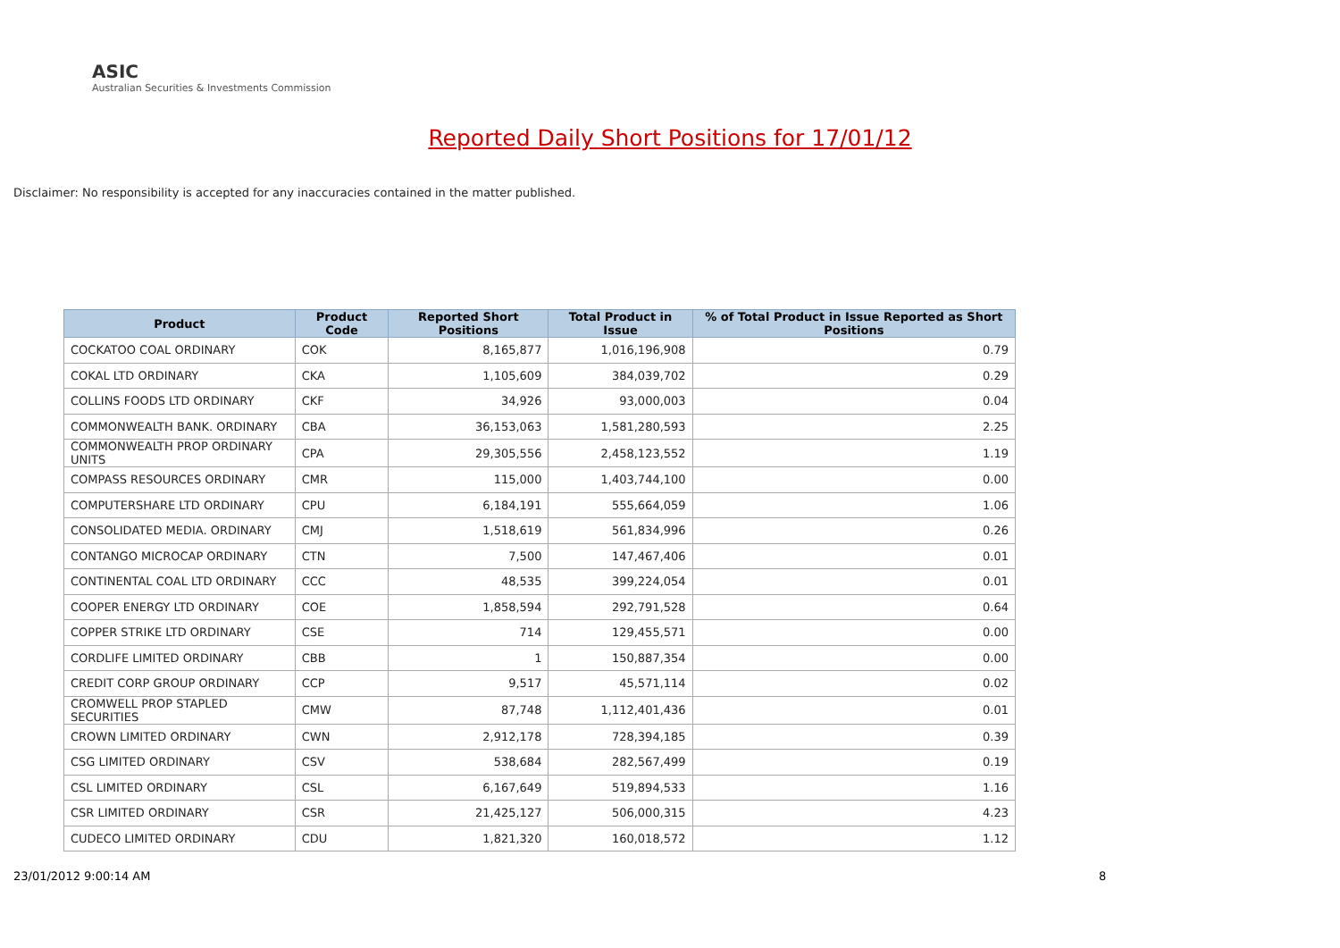ASIC
Australian Securities & Investments Commission
Reported Daily Short Positions for 17/01/12
Disclaimer: No responsibility is accepted for any inaccuracies contained in the matter published.
| Product | Product Code | Reported Short Positions | Total Product in Issue | % of Total Product in Issue Reported as Short Positions |
| --- | --- | --- | --- | --- |
| COCKATOO COAL ORDINARY | COK | 8,165,877 | 1,016,196,908 | 0.79 |
| COKAL LTD ORDINARY | CKA | 1,105,609 | 384,039,702 | 0.29 |
| COLLINS FOODS LTD ORDINARY | CKF | 34,926 | 93,000,003 | 0.04 |
| COMMONWEALTH BANK. ORDINARY | CBA | 36,153,063 | 1,581,280,593 | 2.25 |
| COMMONWEALTH PROP ORDINARY UNITS | CPA | 29,305,556 | 2,458,123,552 | 1.19 |
| COMPASS RESOURCES ORDINARY | CMR | 115,000 | 1,403,744,100 | 0.00 |
| COMPUTERSHARE LTD ORDINARY | CPU | 6,184,191 | 555,664,059 | 1.06 |
| CONSOLIDATED MEDIA. ORDINARY | CMJ | 1,518,619 | 561,834,996 | 0.26 |
| CONTANGO MICROCAP ORDINARY | CTN | 7,500 | 147,467,406 | 0.01 |
| CONTINENTAL COAL LTD ORDINARY | CCC | 48,535 | 399,224,054 | 0.01 |
| COOPER ENERGY LTD ORDINARY | COE | 1,858,594 | 292,791,528 | 0.64 |
| COPPER STRIKE LTD ORDINARY | CSE | 714 | 129,455,571 | 0.00 |
| CORDLIFE LIMITED ORDINARY | CBB | 1 | 150,887,354 | 0.00 |
| CREDIT CORP GROUP ORDINARY | CCP | 9,517 | 45,571,114 | 0.02 |
| CROMWELL PROP STAPLED SECURITIES | CMW | 87,748 | 1,112,401,436 | 0.01 |
| CROWN LIMITED ORDINARY | CWN | 2,912,178 | 728,394,185 | 0.39 |
| CSG LIMITED ORDINARY | CSV | 538,684 | 282,567,499 | 0.19 |
| CSL LIMITED ORDINARY | CSL | 6,167,649 | 519,894,533 | 1.16 |
| CSR LIMITED ORDINARY | CSR | 21,425,127 | 506,000,315 | 4.23 |
| CUDECO LIMITED ORDINARY | CDU | 1,821,320 | 160,018,572 | 1.12 |
23/01/2012 9:00:14 AM 8